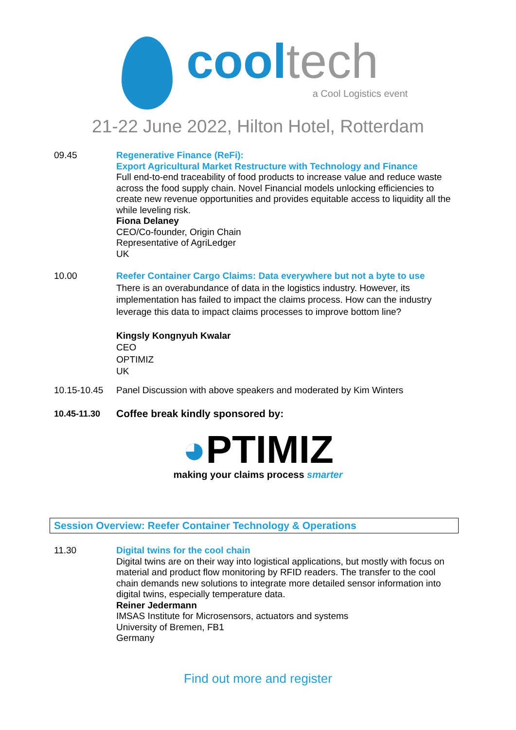cool tech
a Cool Logistics event
21-22 June 2022, Hilton Hotel, Rotterdam
09.45 Regenerative Finance (ReFi):
Export Agricultural Market Restructure with Technology and Finance
Full end-to-end traceability of food products to increase value and reduce waste across the food supply chain. Novel Financial models unlocking efficiencies to create new revenue opportunities and provides equitable access to liquidity all the while leveling risk.
Fiona Delaney
CEO/Co-founder, Origin Chain
Representative of AgriLedger
UK
10.00 Reefer Container Cargo Claims: Data everywhere but not a byte to use
There is an overabundance of data in the logistics industry. However, its implementation has failed to impact the claims process. How can the industry leverage this data to impact claims processes to improve bottom line?
Kingsly Kongnyuh Kwalar
CEO
OPTIMIZ
UK
10.15-10.45 Panel Discussion with above speakers and moderated by Kim Winters
10.45-11.30
Coffee break kindly sponsored by:
◕PTIMIZ
making your claims process smarter
Session Overview: Reefer Container Technology & Operations
11.30 Digital twins for the cool chain
Digital twins are on their way into logistical applications, but mostly with focus on material and product flow monitoring by RFID readers. The transfer to the cool chain demands new solutions to integrate more detailed sensor information into digital twins, especially temperature data.
Reiner Jedermann
IMSAS Institute for Microsensors, actuators and systems
University of Bremen, FB1
Germany
Find out more and register